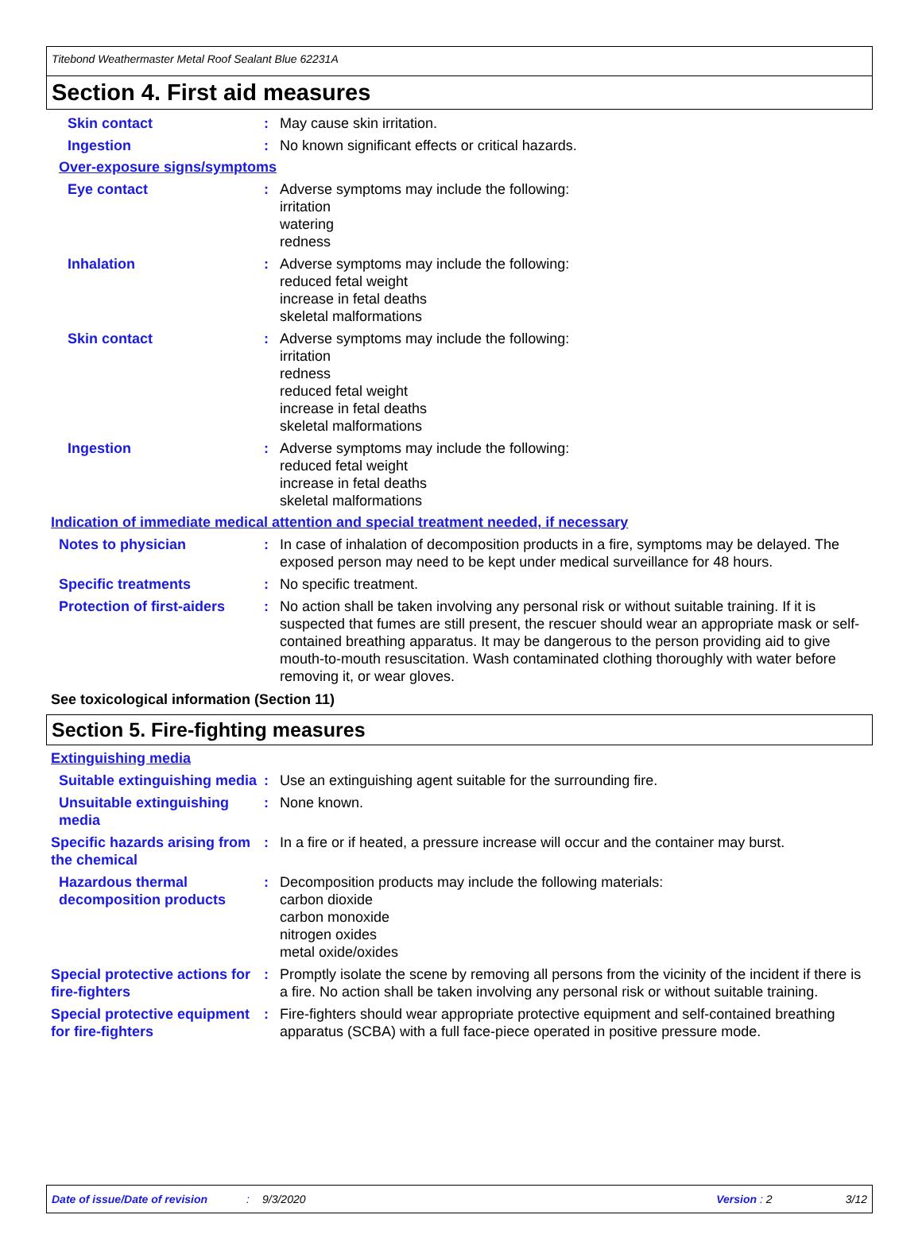Titebond Weathermaster Metal Roof Sealant Blue 62231A
Section 4. First aid measures
Skin contact : May cause skin irritation.
Ingestion : No known significant effects or critical hazards.
Over-exposure signs/symptoms
Eye contact : Adverse symptoms may include the following:
irritation
watering
redness
Inhalation : Adverse symptoms may include the following:
reduced fetal weight
increase in fetal deaths
skeletal malformations
Skin contact : Adverse symptoms may include the following:
irritation
redness
reduced fetal weight
increase in fetal deaths
skeletal malformations
Ingestion : Adverse symptoms may include the following:
reduced fetal weight
increase in fetal deaths
skeletal malformations
Indication of immediate medical attention and special treatment needed, if necessary
Notes to physician : In case of inhalation of decomposition products in a fire, symptoms may be delayed. The exposed person may need to be kept under medical surveillance for 48 hours.
Specific treatments : No specific treatment.
Protection of first-aiders
: No action shall be taken involving any personal risk or without suitable training. If it is suspected that fumes are still present, the rescuer should wear an appropriate mask or self-contained breathing apparatus. It may be dangerous to the person providing aid to give mouth-to-mouth resuscitation. Wash contaminated clothing thoroughly with water before removing it, or wear gloves.
See toxicological information (Section 11)
Section 5. Fire-fighting measures
Extinguishing media
Suitable extinguishing media
: Use an extinguishing agent suitable for the surrounding fire.
Unsuitable extinguishing media
: None known.
Specific hazards arising from the chemical
: In a fire or if heated, a pressure increase will occur and the container may burst.
Hazardous thermal decomposition products
: Decomposition products may include the following materials:
carbon dioxide
carbon monoxide
nitrogen oxides
metal oxide/oxides
Special protective actions for fire-fighters
: Promptly isolate the scene by removing all persons from the vicinity of the incident if there is a fire. No action shall be taken involving any personal risk or without suitable training.
Special protective equipment for fire-fighters
: Fire-fighters should wear appropriate protective equipment and self-contained breathing apparatus (SCBA) with a full face-piece operated in positive pressure mode.
Date of issue/Date of revision: 9/3/2020 Version : 2 3/12